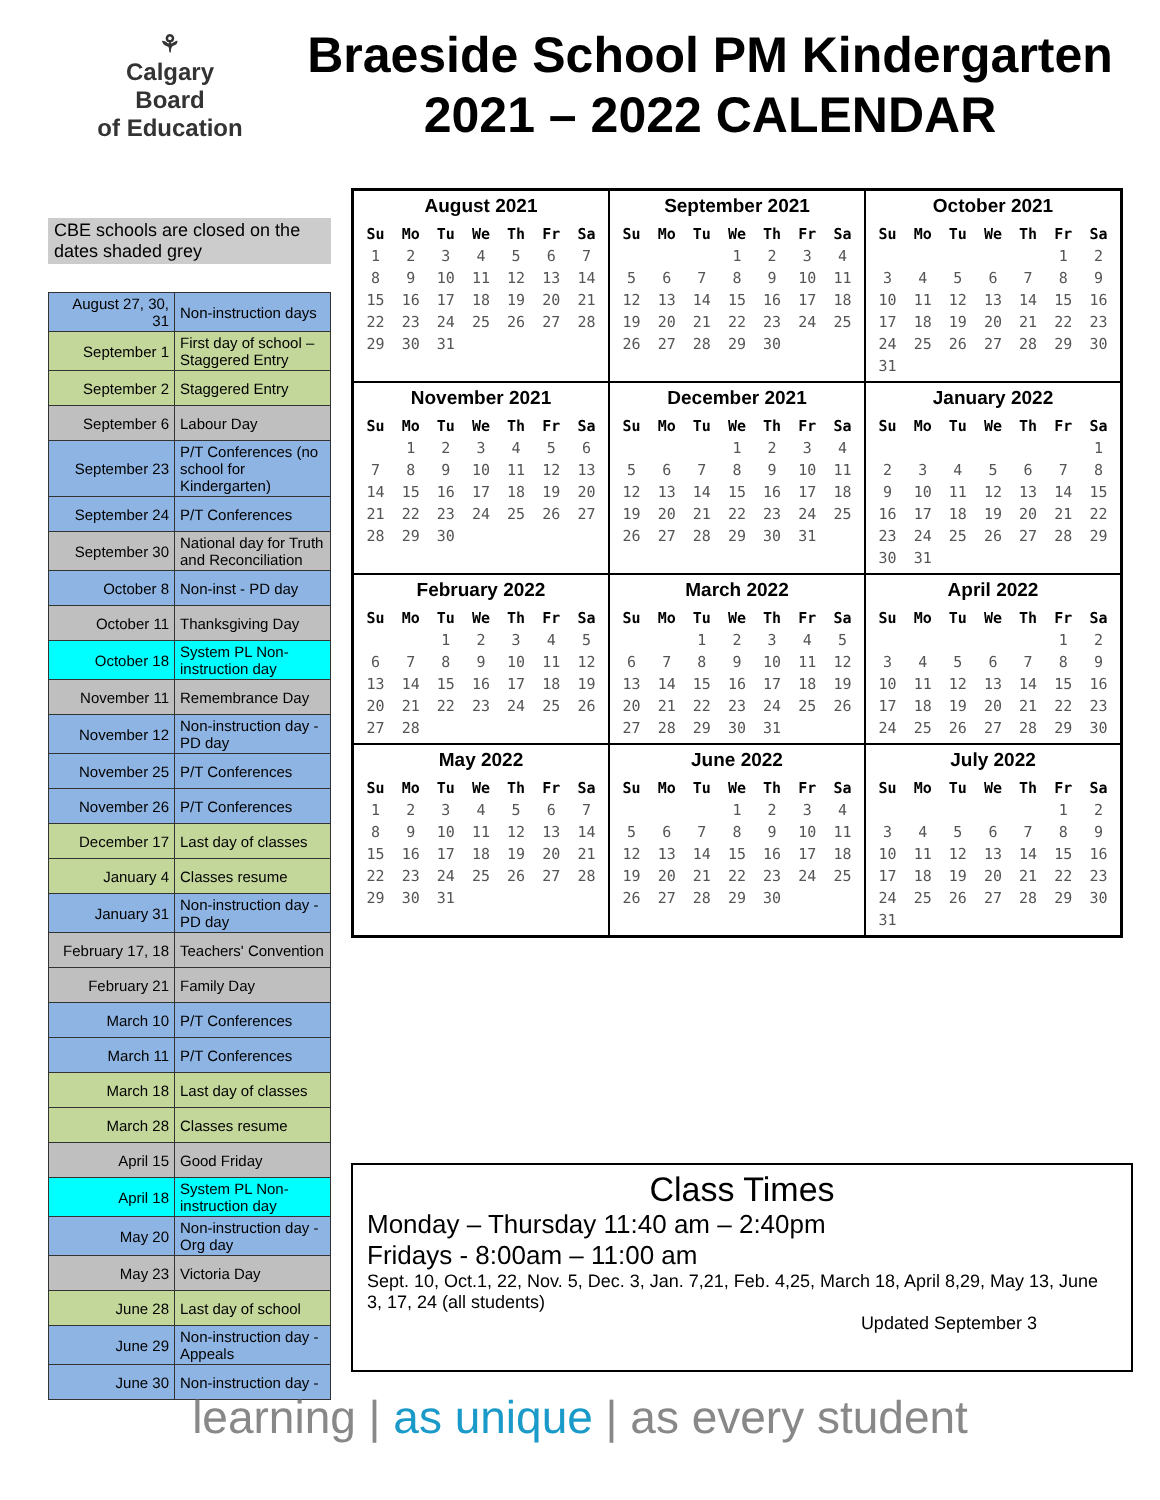⚘
Calgary Board
of Education
Braeside School PM Kindergarten
2021 – 2022 CALENDAR
CBE schools are closed on the dates shaded grey
| August 27, 30, 31 | Non-instruction days |
| September 1 | First day of school – Staggered Entry |
| September 2 | Staggered Entry |
| September 6 | Labour Day |
| September 23 | P/T Conferences (no school for Kindergarten) |
| September 24 | P/T Conferences |
| September 30 | National day for Truth and Reconciliation |
| October 8 | Non-inst - PD day |
| October 11 | Thanksgiving Day |
| October 18 | System PL Non-instruction day |
| November 11 | Remembrance Day |
| November 12 | Non-instruction day - PD day |
| November 25 | P/T Conferences |
| November 26 | P/T Conferences |
| December 17 | Last day of classes |
| January 4 | Classes resume |
| January 31 | Non-instruction day - PD day |
| February 17, 18 | Teachers' Convention |
| February 21 | Family Day |
| March 10 | P/T Conferences |
| March 11 | P/T Conferences |
| March 18 | Last day of classes |
| March 28 | Classes resume |
| April 15 | Good Friday |
| April 18 | System PL Non-instruction day |
| May 20 | Non-instruction day - Org day |
| May 23 | Victoria Day |
| June 28 | Last day of school |
| June 29 | Non-instruction day - Appeals |
| June 30 | Non-instruction day - |
August 2021
| Su | Mo | Tu | We | Th | Fr | Sa |
| --- | --- | --- | --- | --- | --- | --- |
| 1 | 2 | 3 | 4 | 5 | 6 | 7 |
| 8 | 9 | 10 | 11 | 12 | 13 | 14 |
| 15 | 16 | 17 | 18 | 19 | 20 | 21 |
| 22 | 23 | 24 | 25 | 26 | 27 | 28 |
| 29 | 30 | 31 | | | | |
September 2021
| Su | Mo | Tu | We | Th | Fr | Sa |
| --- | --- | --- | --- | --- | --- | --- |
| | | | 1 | 2 | 3 | 4 |
| 5 | 6 | 7 | 8 | 9 | 10 | 11 |
| 12 | 13 | 14 | 15 | 16 | 17 | 18 |
| 19 | 20 | 21 | 22 | 23 | 24 | 25 |
| 26 | 27 | 28 | 29 | 30 | | |
October 2021
| Su | Mo | Tu | We | Th | Fr | Sa |
| --- | --- | --- | --- | --- | --- | --- |
| | | | | | 1 | 2 |
| 3 | 4 | 5 | 6 | 7 | 8 | 9 |
| 10 | 11 | 12 | 13 | 14 | 15 | 16 |
| 17 | 18 | 19 | 20 | 21 | 22 | 23 |
| 24 | 25 | 26 | 27 | 28 | 29 | 30 |
| 31 | | | | | | |
November 2021
| Su | Mo | Tu | We | Th | Fr | Sa |
| --- | --- | --- | --- | --- | --- | --- |
| | 1 | 2 | 3 | 4 | 5 | 6 |
| 7 | 8 | 9 | 10 | 11 | 12 | 13 |
| 14 | 15 | 16 | 17 | 18 | 19 | 20 |
| 21 | 22 | 23 | 24 | 25 | 26 | 27 |
| 28 | 29 | 30 | | | | |
December 2021
| Su | Mo | Tu | We | Th | Fr | Sa |
| --- | --- | --- | --- | --- | --- | --- |
| | | | 1 | 2 | 3 | 4 |
| 5 | 6 | 7 | 8 | 9 | 10 | 11 |
| 12 | 13 | 14 | 15 | 16 | 17 | 18 |
| 19 | 20 | 21 | 22 | 23 | 24 | 25 |
| 26 | 27 | 28 | 29 | 30 | 31 | |
January 2022
| Su | Mo | Tu | We | Th | Fr | Sa |
| --- | --- | --- | --- | --- | --- | --- |
| | | | | | | 1 |
| 2 | 3 | 4 | 5 | 6 | 7 | 8 |
| 9 | 10 | 11 | 12 | 13 | 14 | 15 |
| 16 | 17 | 18 | 19 | 20 | 21 | 22 |
| 23 | 24 | 25 | 26 | 27 | 28 | 29 |
| 30 | 31 | | | | | |
February 2022
| Su | Mo | Tu | We | Th | Fr | Sa |
| --- | --- | --- | --- | --- | --- | --- |
| | | 1 | 2 | 3 | 4 | 5 |
| 6 | 7 | 8 | 9 | 10 | 11 | 12 |
| 13 | 14 | 15 | 16 | 17 | 18 | 19 |
| 20 | 21 | 22 | 23 | 24 | 25 | 26 |
| 27 | 28 | | | | | |
March 2022
| Su | Mo | Tu | We | Th | Fr | Sa |
| --- | --- | --- | --- | --- | --- | --- |
| | | 1 | 2 | 3 | 4 | 5 |
| 6 | 7 | 8 | 9 | 10 | 11 | 12 |
| 13 | 14 | 15 | 16 | 17 | 18 | 19 |
| 20 | 21 | 22 | 23 | 24 | 25 | 26 |
| 27 | 28 | 29 | 30 | 31 | | |
April 2022
| Su | Mo | Tu | We | Th | Fr | Sa |
| --- | --- | --- | --- | --- | --- | --- |
| | | | | | 1 | 2 |
| 3 | 4 | 5 | 6 | 7 | 8 | 9 |
| 10 | 11 | 12 | 13 | 14 | 15 | 16 |
| 17 | 18 | 19 | 20 | 21 | 22 | 23 |
| 24 | 25 | 26 | 27 | 28 | 29 | 30 |
May 2022
| Su | Mo | Tu | We | Th | Fr | Sa |
| --- | --- | --- | --- | --- | --- | --- |
| 1 | 2 | 3 | 4 | 5 | 6 | 7 |
| 8 | 9 | 10 | 11 | 12 | 13 | 14 |
| 15 | 16 | 17 | 18 | 19 | 20 | 21 |
| 22 | 23 | 24 | 25 | 26 | 27 | 28 |
| 29 | 30 | 31 | | | | |
June 2022
| Su | Mo | Tu | We | Th | Fr | Sa |
| --- | --- | --- | --- | --- | --- | --- |
| | | | 1 | 2 | 3 | 4 |
| 5 | 6 | 7 | 8 | 9 | 10 | 11 |
| 12 | 13 | 14 | 15 | 16 | 17 | 18 |
| 19 | 20 | 21 | 22 | 23 | 24 | 25 |
| 26 | 27 | 28 | 29 | 30 | | |
July 2022
| Su | Mo | Tu | We | Th | Fr | Sa |
| --- | --- | --- | --- | --- | --- | --- |
| | | | | | 1 | 2 |
| 3 | 4 | 5 | 6 | 7 | 8 | 9 |
| 10 | 11 | 12 | 13 | 14 | 15 | 16 |
| 17 | 18 | 19 | 20 | 21 | 22 | 23 |
| 24 | 25 | 26 | 27 | 28 | 29 | 30 |
| 31 | | | | | | |
Class Times
Monday – Thursday 11:40 am – 2:40pm
Fridays - 8:00am – 11:00 am
Sept. 10, Oct.1, 22, Nov. 5, Dec. 3, Jan. 7,21, Feb. 4,25, March 18, April 8,29, May 13, June 3, 17, 24 (all students)
Updated September 3
learning | as unique | as every student